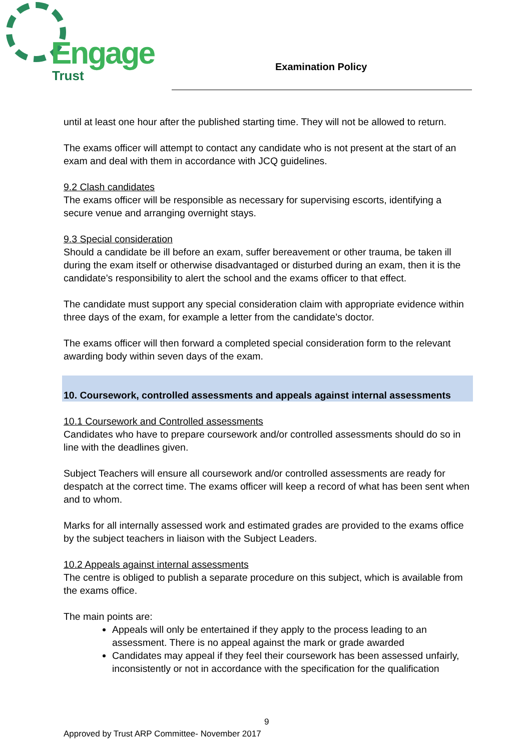Engage
Trust
Examination Policy
until at least one hour after the published starting time. They will not be allowed to return.
The exams officer will attempt to contact any candidate who is not present at the start of an exam and deal with them in accordance with JCQ guidelines.
9.2 Clash candidates
The exams officer will be responsible as necessary for supervising escorts, identifying a secure venue and arranging overnight stays.
9.3 Special consideration
Should a candidate be ill before an exam, suffer bereavement or other trauma, be taken ill during the exam itself or otherwise disadvantaged or disturbed during an exam, then it is the candidate’s responsibility to alert the school and the exams officer to that effect.
The candidate must support any special consideration claim with appropriate evidence within three days of the exam, for example a letter from the candidate’s doctor.
The exams officer will then forward a completed special consideration form to the relevant awarding body within seven days of the exam.
10. Coursework, controlled assessments and appeals against internal assessments
10.1 Coursework and Controlled assessments
Candidates who have to prepare coursework and/or controlled assessments should do so in line with the deadlines given.
Subject Teachers will ensure all coursework and/or controlled assessments are ready for despatch at the correct time. The exams officer will keep a record of what has been sent when and to whom.
Marks for all internally assessed work and estimated grades are provided to the exams office by the subject teachers in liaison with the Subject Leaders.
10.2 Appeals against internal assessments
The centre is obliged to publish a separate procedure on this subject, which is available from the exams office.
The main points are:
Appeals will only be entertained if they apply to the process leading to an assessment. There is no appeal against the mark or grade awarded
Candidates may appeal if they feel their coursework has been assessed unfairly, inconsistently or not in accordance with the specification for the qualification
9
Approved by Trust ARP Committee- November 2017